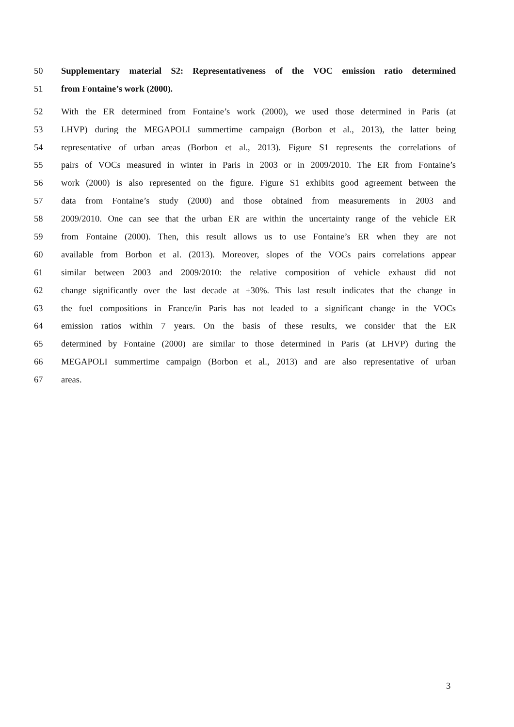50 Supplementary material S2: Representativeness of the VOC emission ratio determined
51 from Fontaine’s work (2000).
52 With the ER determined from Fontaine’s work (2000), we used those determined in Paris (at
53 LHVP) during the MEGAPOLI summertime campaign (Borbon et al., 2013), the latter being
54 representative of urban areas (Borbon et al., 2013). Figure S1 represents the correlations of
55 pairs of VOCs measured in winter in Paris in 2003 or in 2009/2010. The ER from Fontaine’s
56 work (2000) is also represented on the figure. Figure S1 exhibits good agreement between the
57 data from Fontaine’s study (2000) and those obtained from measurements in 2003 and
58 2009/2010. One can see that the urban ER are within the uncertainty range of the vehicle ER
59 from Fontaine (2000). Then, this result allows us to use Fontaine’s ER when they are not
60 available from Borbon et al. (2013). Moreover, slopes of the VOCs pairs correlations appear
61 similar between 2003 and 2009/2010: the relative composition of vehicle exhaust did not
62 change significantly over the last decade at ±30%. This last result indicates that the change in
63 the fuel compositions in France/in Paris has not leaded to a significant change in the VOCs
64 emission ratios within 7 years. On the basis of these results, we consider that the ER
65 determined by Fontaine (2000) are similar to those determined in Paris (at LHVP) during the
66 MEGAPOLI summertime campaign (Borbon et al., 2013) and are also representative of urban
67 areas.
3